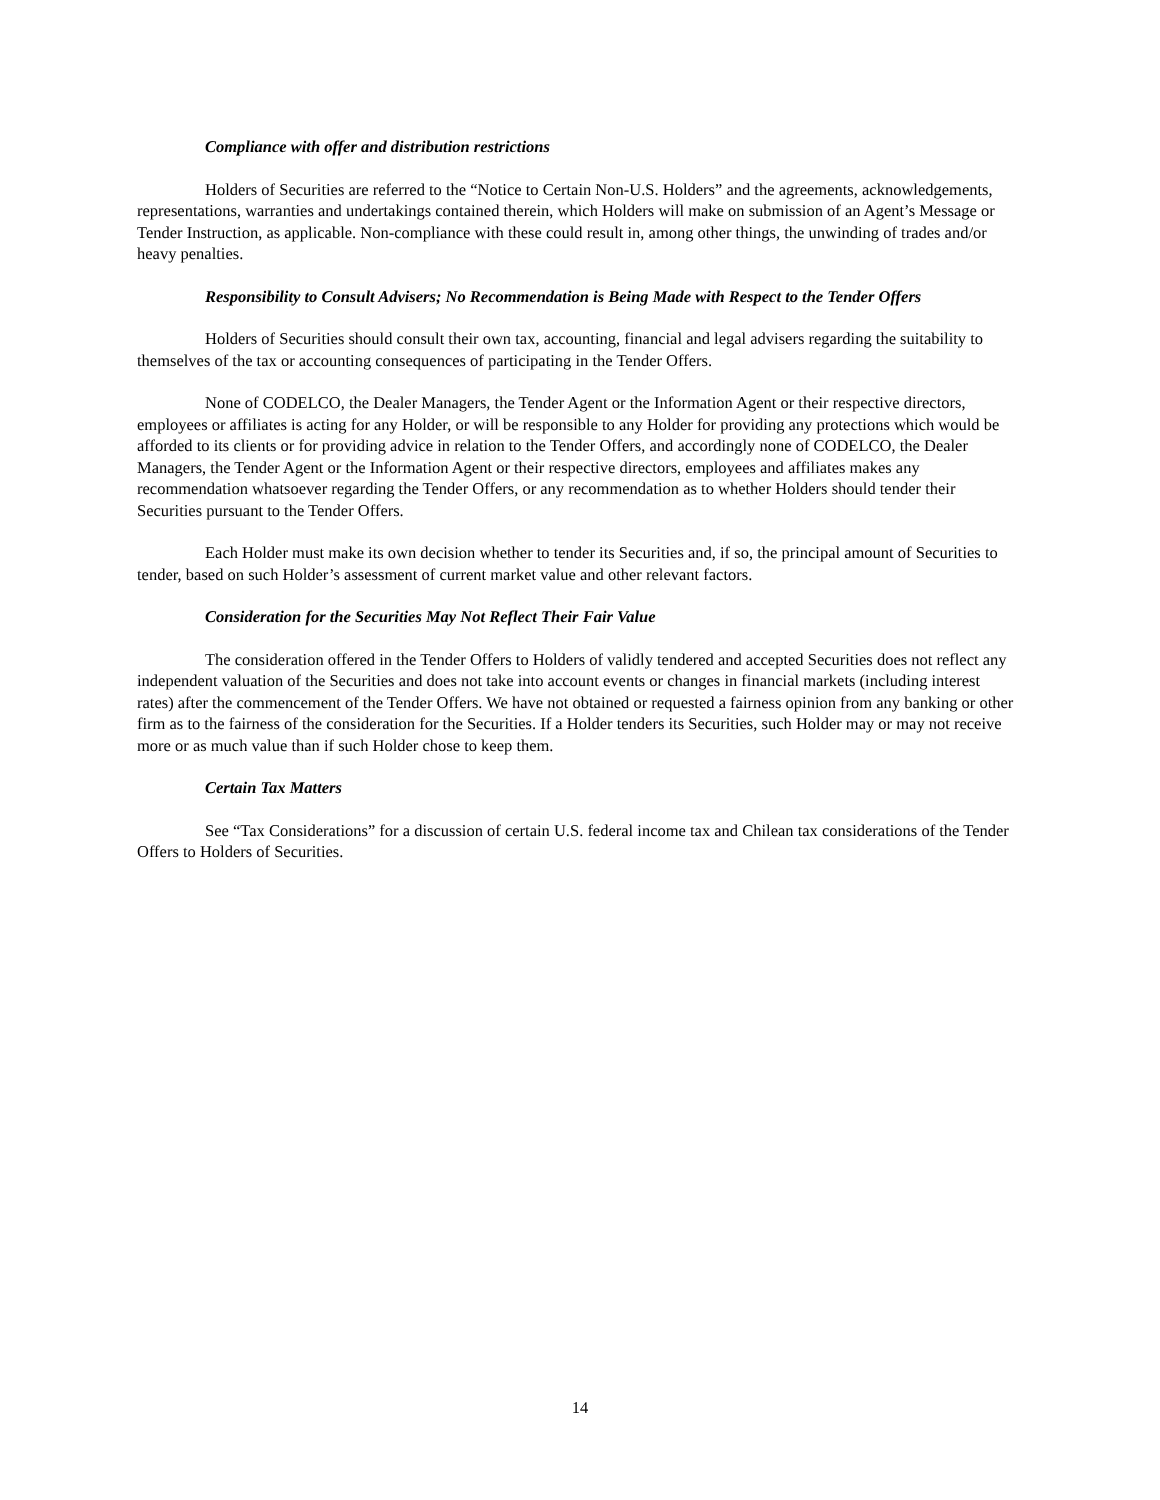Compliance with offer and distribution restrictions
Holders of Securities are referred to the “Notice to Certain Non-U.S. Holders” and the agreements, acknowledgements, representations, warranties and undertakings contained therein, which Holders will make on submission of an Agent’s Message or Tender Instruction, as applicable. Non-compliance with these could result in, among other things, the unwinding of trades and/or heavy penalties.
Responsibility to Consult Advisers; No Recommendation is Being Made with Respect to the Tender Offers
Holders of Securities should consult their own tax, accounting, financial and legal advisers regarding the suitability to themselves of the tax or accounting consequences of participating in the Tender Offers.
None of CODELCO, the Dealer Managers, the Tender Agent or the Information Agent or their respective directors, employees or affiliates is acting for any Holder, or will be responsible to any Holder for providing any protections which would be afforded to its clients or for providing advice in relation to the Tender Offers, and accordingly none of CODELCO, the Dealer Managers, the Tender Agent or the Information Agent or their respective directors, employees and affiliates makes any recommendation whatsoever regarding the Tender Offers, or any recommendation as to whether Holders should tender their Securities pursuant to the Tender Offers.
Each Holder must make its own decision whether to tender its Securities and, if so, the principal amount of Securities to tender, based on such Holder’s assessment of current market value and other relevant factors.
Consideration for the Securities May Not Reflect Their Fair Value
The consideration offered in the Tender Offers to Holders of validly tendered and accepted Securities does not reflect any independent valuation of the Securities and does not take into account events or changes in financial markets (including interest rates) after the commencement of the Tender Offers. We have not obtained or requested a fairness opinion from any banking or other firm as to the fairness of the consideration for the Securities. If a Holder tenders its Securities, such Holder may or may not receive more or as much value than if such Holder chose to keep them.
Certain Tax Matters
See “Tax Considerations” for a discussion of certain U.S. federal income tax and Chilean tax considerations of the Tender Offers to Holders of Securities.
14